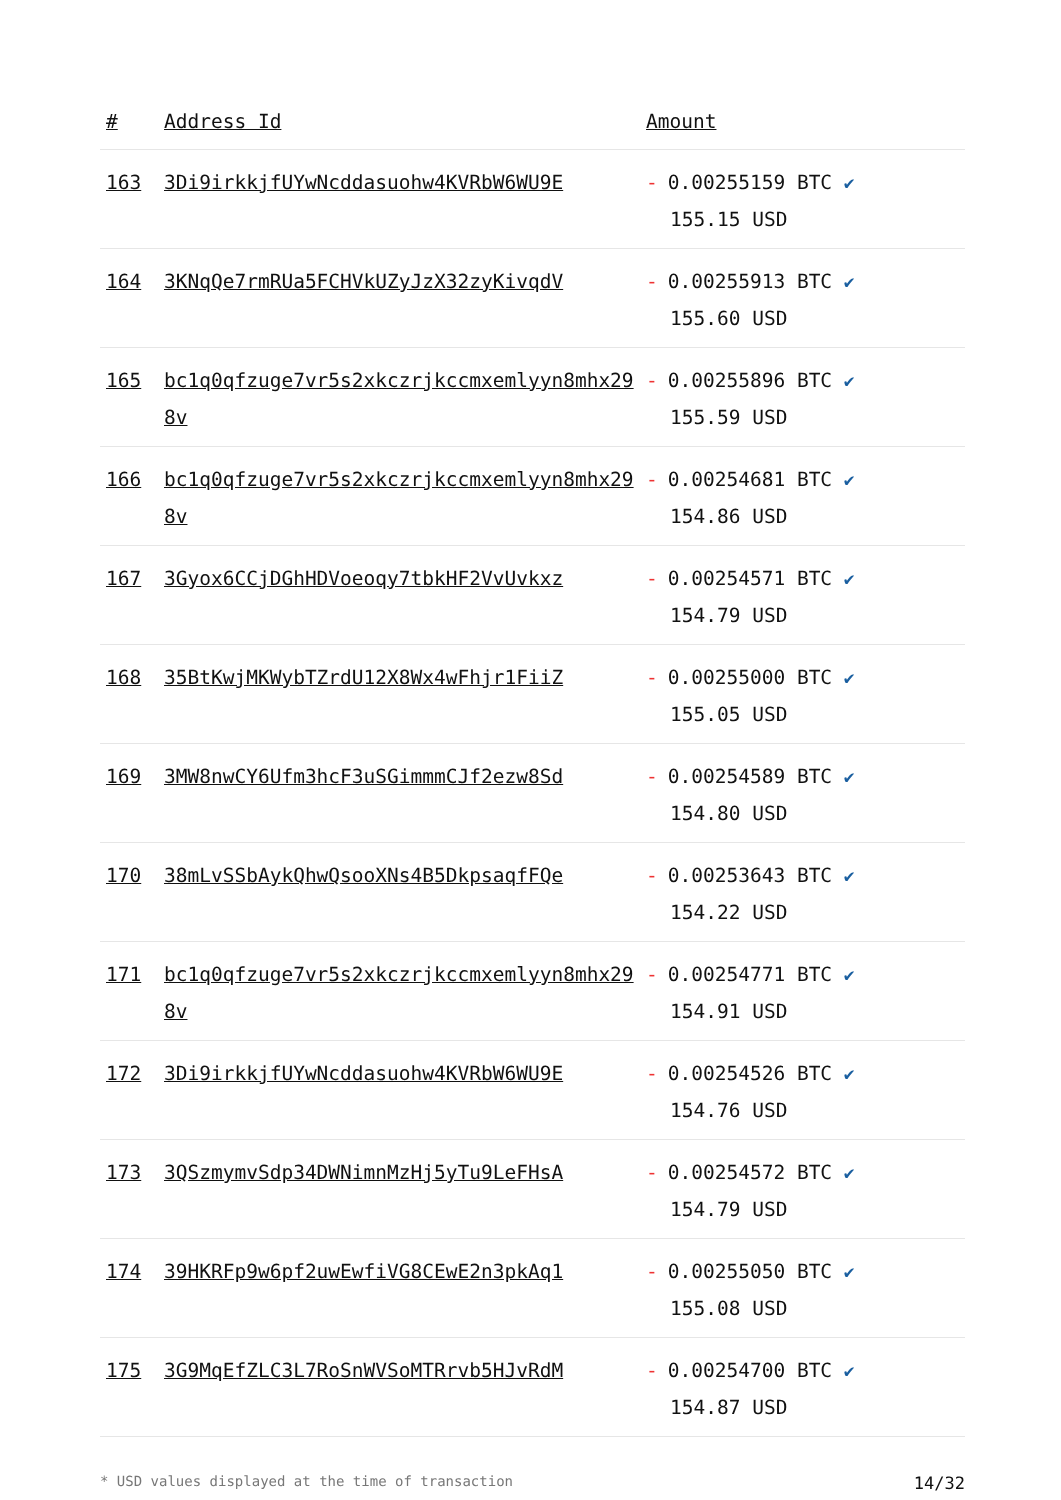| # | Address Id | Amount |
| --- | --- | --- |
| 163 | 3Di9irkkjfUYwNcddasuohw4KVRbW6WU9E | - 0.00255159 BTC ✔ 155.15 USD |
| 164 | 3KNqQe7rmRUa5FCHVkUZyJzX32zyKivqdV | - 0.00255913 BTC ✔ 155.60 USD |
| 165 | bc1q0qfzuge7vr5s2xkczrjkccmxemlyyn8mhx298v | - 0.00255896 BTC ✔ 155.59 USD |
| 166 | bc1q0qfzuge7vr5s2xkczrjkccmxemlyyn8mhx298v | - 0.00254681 BTC ✔ 154.86 USD |
| 167 | 3Gyox6CCjDGhHDVoeoqy7tbkHF2VvUvkxz | - 0.00254571 BTC ✔ 154.79 USD |
| 168 | 35BtKwjMKWybTZrdU12X8Wx4wFhjr1FiiZ | - 0.00255000 BTC ✔ 155.05 USD |
| 169 | 3MW8nwCY6Ufm3hcF3uSGimmmCJf2ezw8Sd | - 0.00254589 BTC ✔ 154.80 USD |
| 170 | 38mLvSSbAykQhwQsooXNs4B5DkpsaqfFQe | - 0.00253643 BTC ✔ 154.22 USD |
| 171 | bc1q0qfzuge7vr5s2xkczrjkccmxemlyyn8mhx298v | - 0.00254771 BTC ✔ 154.91 USD |
| 172 | 3Di9irkkjfUYwNcddasuohw4KVRbW6WU9E | - 0.00254526 BTC ✔ 154.76 USD |
| 173 | 3QSzmymvSdp34DWNimnMzHj5yTu9LeFHsA | - 0.00254572 BTC ✔ 154.79 USD |
| 174 | 39HKRFp9w6pf2uwEwfiVG8CEwE2n3pkAq1 | - 0.00255050 BTC ✔ 155.08 USD |
| 175 | 3G9MqEfZLC3L7RoSnWVSoMTRrvb5HJvRdM | - 0.00254700 BTC ✔ 154.87 USD |
* USD values displayed at the time of transaction 14/32